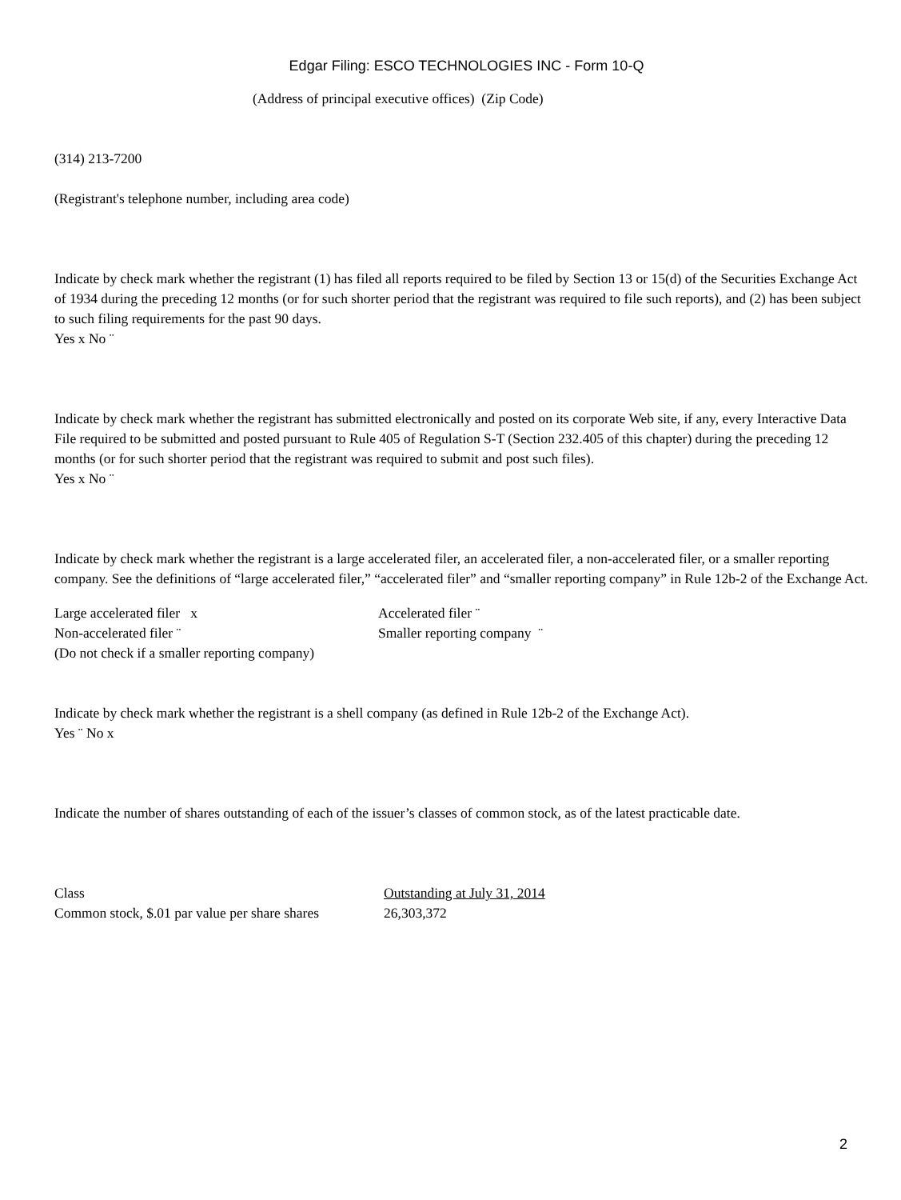Edgar Filing: ESCO TECHNOLOGIES INC - Form 10-Q
(Address of principal executive offices) (Zip Code)
(314) 213-7200
(Registrant's telephone number, including area code)
Indicate by check mark whether the registrant (1) has filed all reports required to be filed by Section 13 or 15(d) of the Securities Exchange Act of 1934 during the preceding 12 months (or for such shorter period that the registrant was required to file such reports), and (2) has been subject to such filing requirements for the past 90 days.
Yes x No ¨
Indicate by check mark whether the registrant has submitted electronically and posted on its corporate Web site, if any, every Interactive Data File required to be submitted and posted pursuant to Rule 405 of Regulation S-T (Section 232.405 of this chapter) during the preceding 12 months (or for such shorter period that the registrant was required to submit and post such files).
Yes x No ¨
Indicate by check mark whether the registrant is a large accelerated filer, an accelerated filer, a non-accelerated filer, or a smaller reporting company. See the definitions of “large accelerated filer,” “accelerated filer” and “smaller reporting company” in Rule 12b-2 of the Exchange Act.
| Large accelerated filer x | Accelerated filer ¨ |
| Non-accelerated filer ¨ | Smaller reporting company ¨ |
| (Do not check if a smaller reporting company) | |
Indicate by check mark whether the registrant is a shell company (as defined in Rule 12b-2 of the Exchange Act).
Yes ¨ No x
Indicate the number of shares outstanding of each of the issuer’s classes of common stock, as of the latest practicable date.
| Class | Outstanding at July 31, 2014 |
| Common stock, $.01 par value per share shares | 26,303,372 |
2